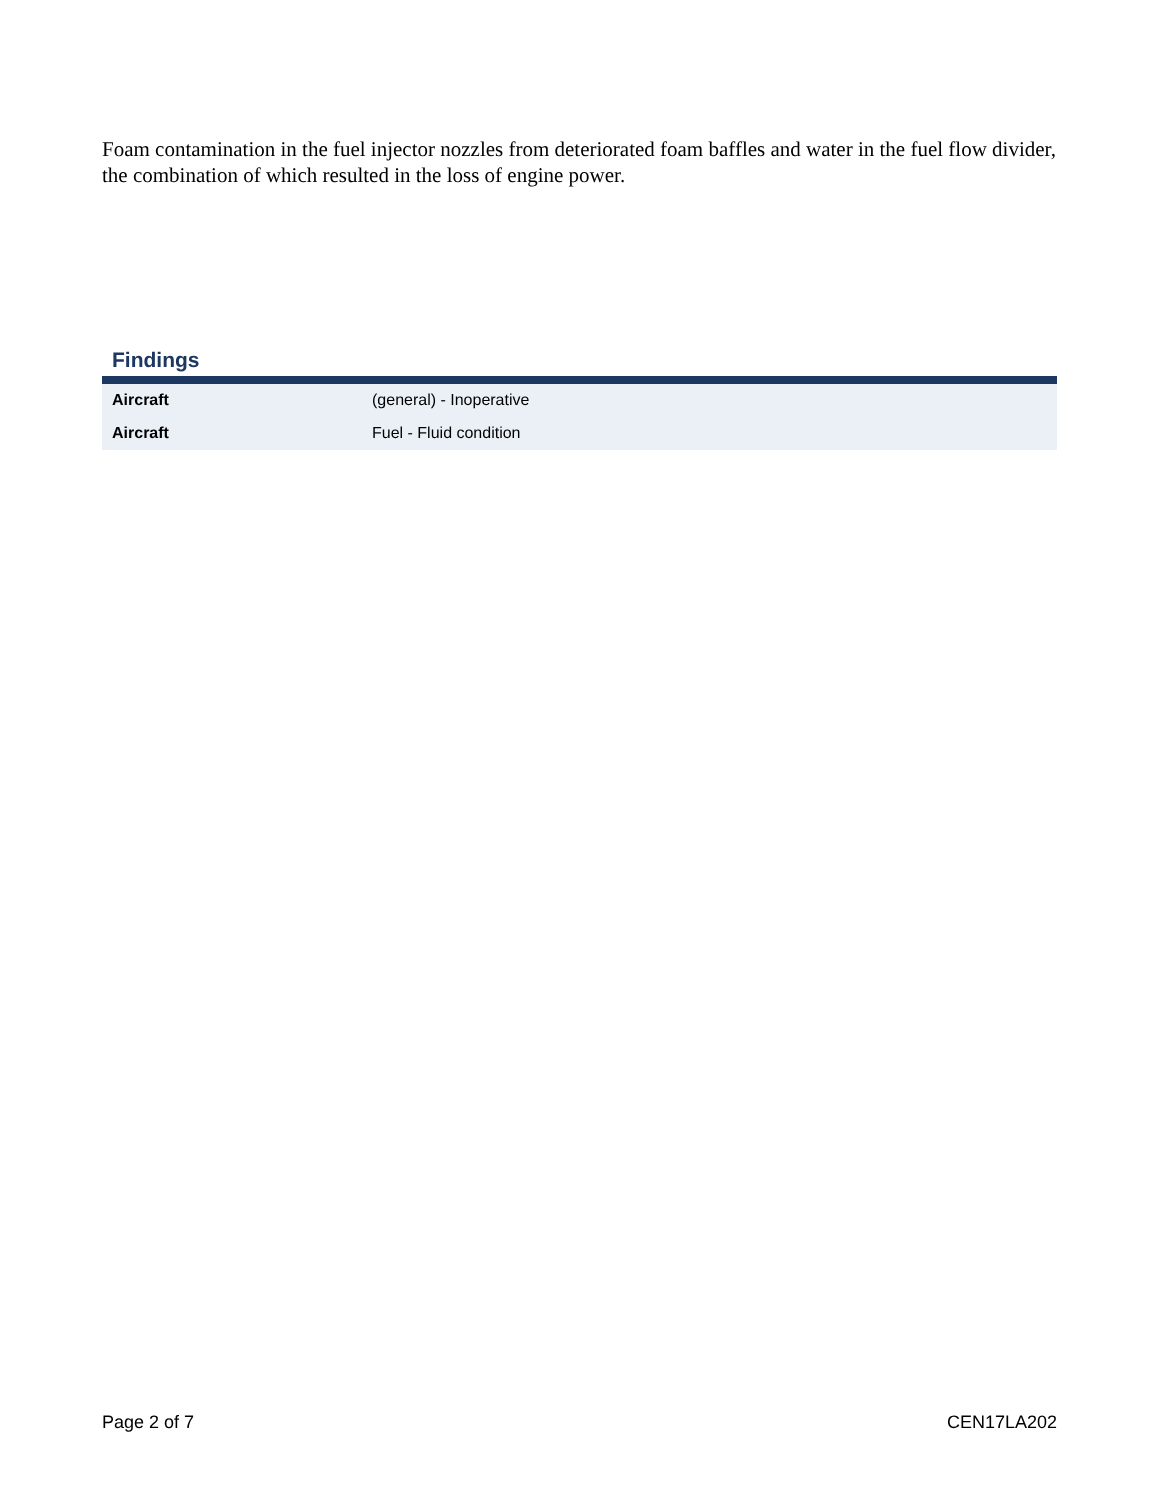Foam contamination in the fuel injector nozzles from deteriorated foam baffles and water in the fuel flow divider, the combination of which resulted in the loss of engine power.
Findings
| Aircraft | (general) - Inoperative |
| Aircraft | Fuel - Fluid condition |
Page 2 of 7 CEN17LA202